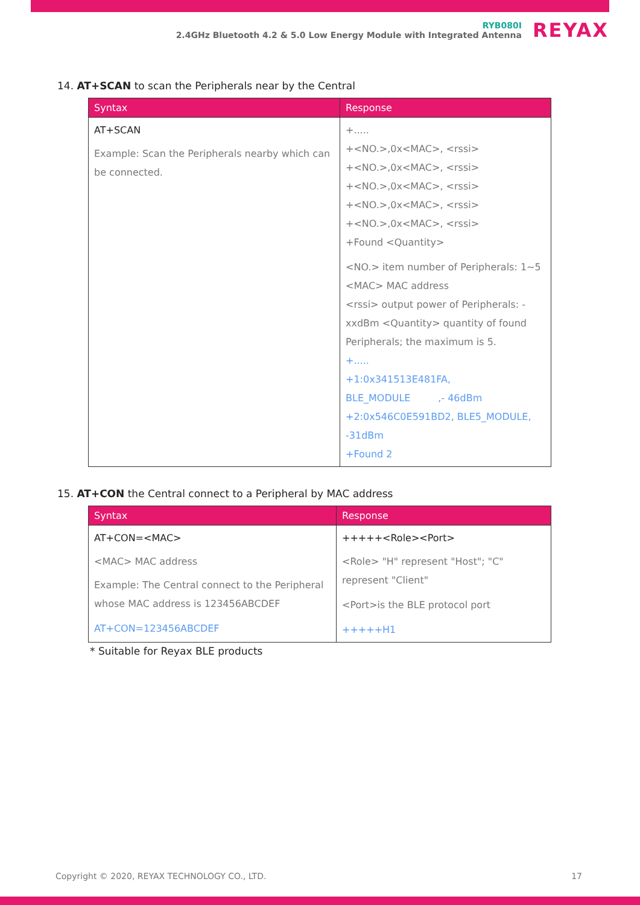RYB080I
2.4GHz Bluetooth 4.2 & 5.0 Low Energy Module with Integrated Antenna
REYAX
14. AT+SCAN to scan the Peripherals near by the Central
| Syntax | Response |
| --- | --- |
| AT+SCAN Example: Scan the Peripherals nearby which can be connected. | +..... +<NO.>,0x<MAC>, <rssi> +<NO.>,0x<MAC>, <rssi> +<NO.>,0x<MAC>, <rssi> +<NO.>,0x<MAC>, <rssi> +<NO.>,0x<MAC>, <rssi> +Found <Quantity> <NO.> item number of Peripherals: 1~5 <MAC> MAC address <rssi> output power of Peripherals: -xxdBm <Quantity> quantity of found Peripherals; the maximum is 5. +..... +1:0x341513E481FA, BLE_MODULE ,- 46dBm +2:0x546C0E591BD2, BLE5_MODULE, -31dBm +Found 2 |
15. AT+CON the Central connect to a Peripheral by MAC address
| Syntax | Response |
| --- | --- |
| AT+CON=<MAC> <MAC> MAC address Example: The Central connect to the Peripheral whose MAC address is 123456ABCDEF AT+CON=123456ABCDEF | +++++<Role><Port> <Role> "H" represent "Host"; "C" represent "Client" <Port>is the BLE protocol port +++++H1 |
* Suitable for Reyax BLE products
Copyright © 2020, REYAX TECHNOLOGY CO., LTD. 17